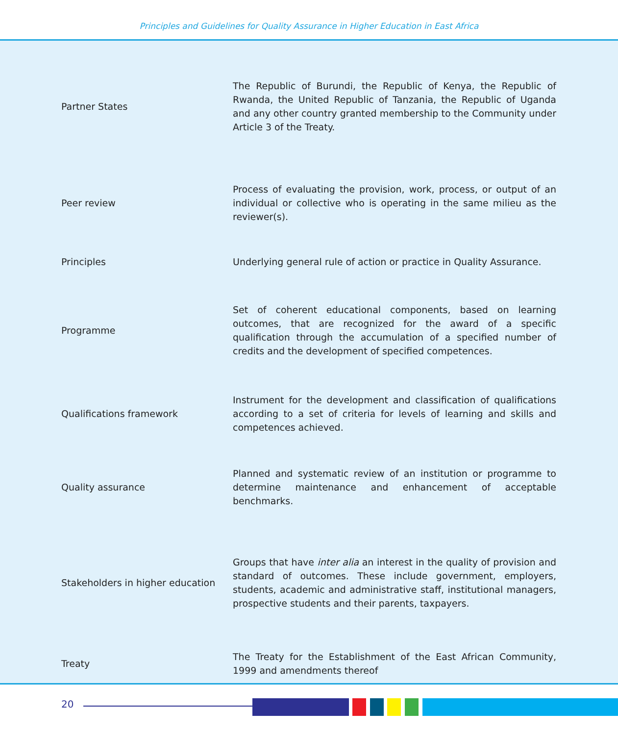Principles and Guidelines for Quality Assurance in Higher Education in East Africa
| Partner States | The Republic of Burundi, the Republic of Kenya, the Republic of Rwanda, the United Republic of Tanzania, the Republic of Uganda and any other country granted membership to the Community under Article 3 of the Treaty. |
| Peer review | Process of evaluating the provision, work, process, or output of an individual or collective who is operating in the same milieu as the reviewer(s). |
| Principles | Underlying general rule of action or practice in Quality Assurance. |
| Programme | Set of coherent educational components, based on learning outcomes, that are recognized for the award of a specific qualification through the accumulation of a specified number of credits and the development of specified competences. |
| Qualifications framework | Instrument for the development and classification of qualifications according to a set of criteria for levels of learning and skills and competences achieved. |
| Quality assurance | Planned and systematic review of an institution or programme to determine maintenance and enhancement of acceptable benchmarks. |
| Stakeholders in higher education | Groups that have inter alia an interest in the quality of provision and standard of outcomes. These include government, employers, students, academic and administrative staff, institutional managers, prospective students and their parents, taxpayers. |
| Treaty | The Treaty for the Establishment of the East African Community, 1999 and amendments thereof |
20